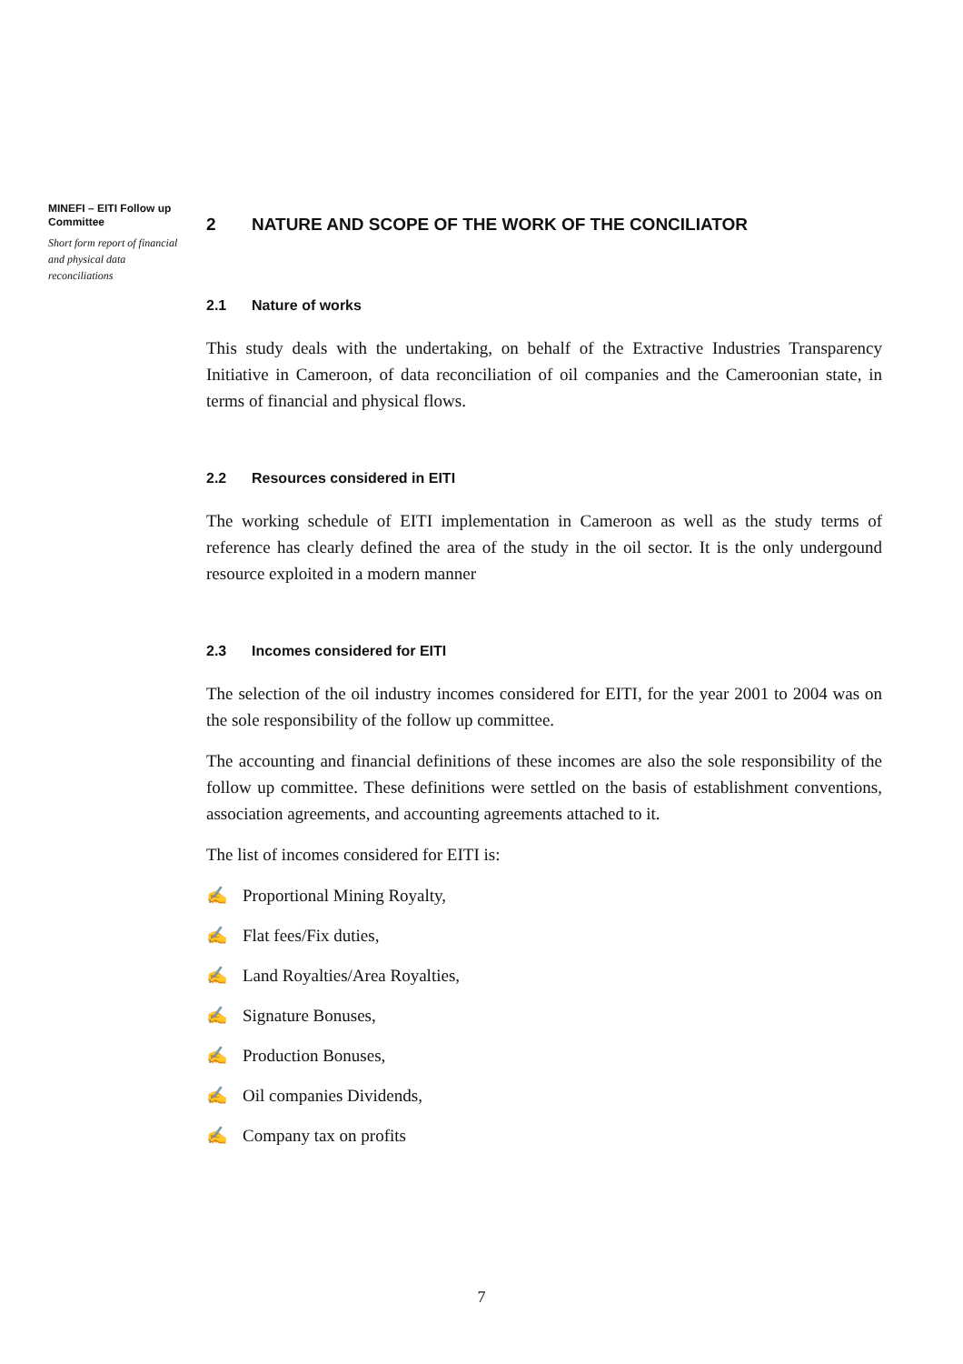MINEFI – EITI Follow up Committee
Short form report of financial and physical data reconciliations
2 NATURE AND SCOPE OF THE WORK OF THE CONCILIATOR
2.1 Nature of works
This study deals with the undertaking, on behalf of the Extractive Industries Transparency Initiative in Cameroon, of data reconciliation of oil companies and the Cameroonian state, in terms of financial and physical flows.
2.2 Resources considered in EITI
The working schedule of EITI implementation in Cameroon as well as the study terms of reference has clearly defined the area of the study in the oil sector. It is the only undergound resource exploited in a modern manner
2.3 Incomes considered for EITI
The selection of the oil industry incomes considered for EITI, for the year 2001 to 2004 was on the sole responsibility of the follow up committee.
The accounting and financial definitions of these incomes are also the sole responsibility of the follow up committee. These definitions were settled on the basis of establishment conventions, association agreements, and accounting agreements attached to it.
The list of incomes considered for EITI is:
✍ Proportional Mining Royalty,
✍ Flat fees/Fix duties,
✍ Land Royalties/Area Royalties,
✍ Signature Bonuses,
✍ Production Bonuses,
✍ Oil companies Dividends,
✍ Company tax on profits
7